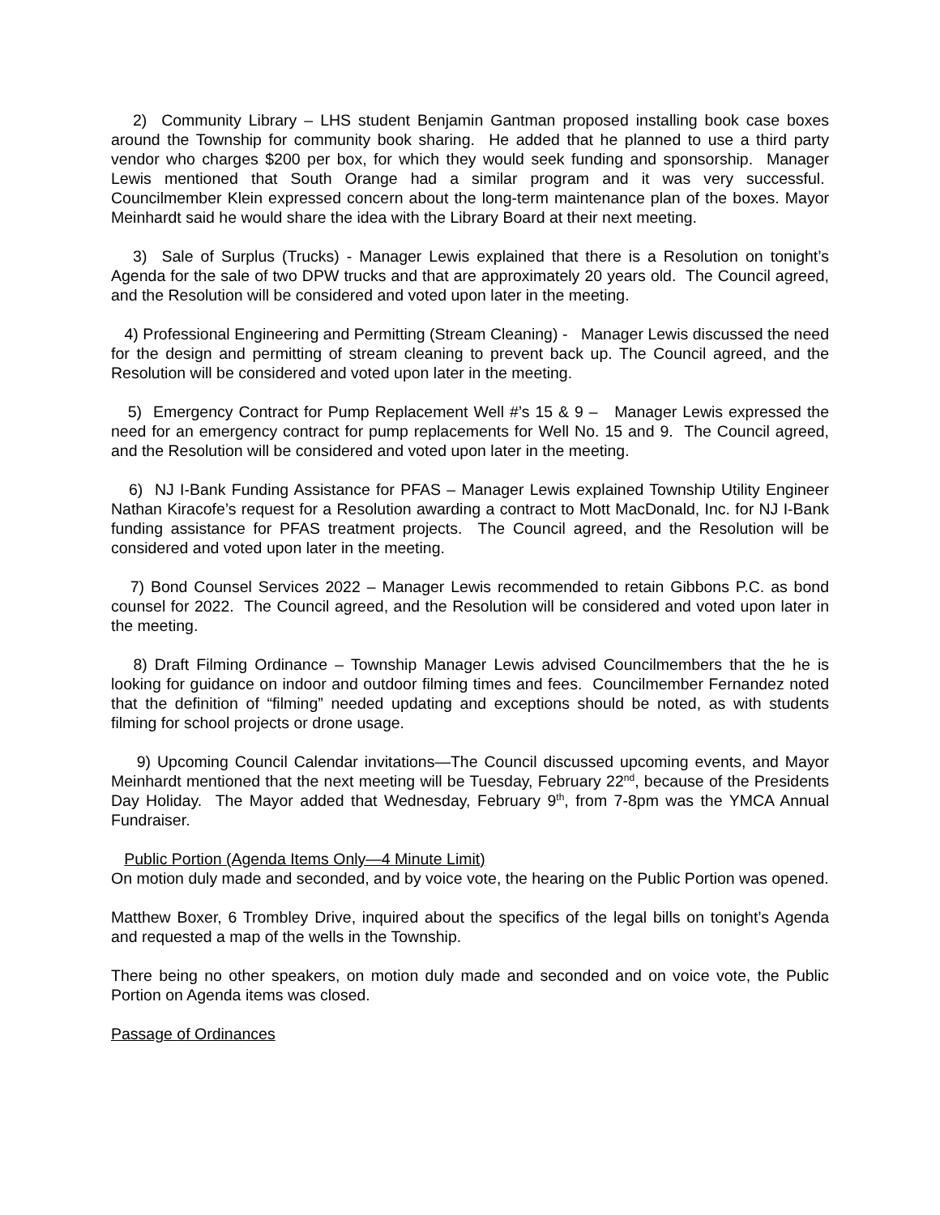2) Community Library – LHS student Benjamin Gantman proposed installing book case boxes around the Township for community book sharing. He added that he planned to use a third party vendor who charges $200 per box, for which they would seek funding and sponsorship. Manager Lewis mentioned that South Orange had a similar program and it was very successful. Councilmember Klein expressed concern about the long-term maintenance plan of the boxes. Mayor Meinhardt said he would share the idea with the Library Board at their next meeting.
3) Sale of Surplus (Trucks) - Manager Lewis explained that there is a Resolution on tonight’s Agenda for the sale of two DPW trucks and that are approximately 20 years old. The Council agreed, and the Resolution will be considered and voted upon later in the meeting.
4) Professional Engineering and Permitting (Stream Cleaning) - Manager Lewis discussed the need for the design and permitting of stream cleaning to prevent back up. The Council agreed, and the Resolution will be considered and voted upon later in the meeting.
5) Emergency Contract for Pump Replacement Well #’s 15 & 9 – Manager Lewis expressed the need for an emergency contract for pump replacements for Well No. 15 and 9. The Council agreed, and the Resolution will be considered and voted upon later in the meeting.
6) NJ I-Bank Funding Assistance for PFAS – Manager Lewis explained Township Utility Engineer Nathan Kiracofe’s request for a Resolution awarding a contract to Mott MacDonald, Inc. for NJ I-Bank funding assistance for PFAS treatment projects. The Council agreed, and the Resolution will be considered and voted upon later in the meeting.
7) Bond Counsel Services 2022 – Manager Lewis recommended to retain Gibbons P.C. as bond counsel for 2022. The Council agreed, and the Resolution will be considered and voted upon later in the meeting.
8) Draft Filming Ordinance – Township Manager Lewis advised Councilmembers that the he is looking for guidance on indoor and outdoor filming times and fees. Councilmember Fernandez noted that the definition of “filming” needed updating and exceptions should be noted, as with students filming for school projects or drone usage.
9) Upcoming Council Calendar invitations—The Council discussed upcoming events, and Mayor Meinhardt mentioned that the next meeting will be Tuesday, February 22<sup>nd</sup>, because of the Presidents Day Holiday. The Mayor added that Wednesday, February 9<sup>th</sup>, from 7-8pm was the YMCA Annual Fundraiser.
Public Portion (Agenda Items Only—4 Minute Limit)
On motion duly made and seconded, and by voice vote, the hearing on the Public Portion was opened.
Matthew Boxer, 6 Trombley Drive, inquired about the specifics of the legal bills on tonight’s Agenda and requested a map of the wells in the Township.
There being no other speakers, on motion duly made and seconded and on voice vote, the Public Portion on Agenda items was closed.
Passage of Ordinances